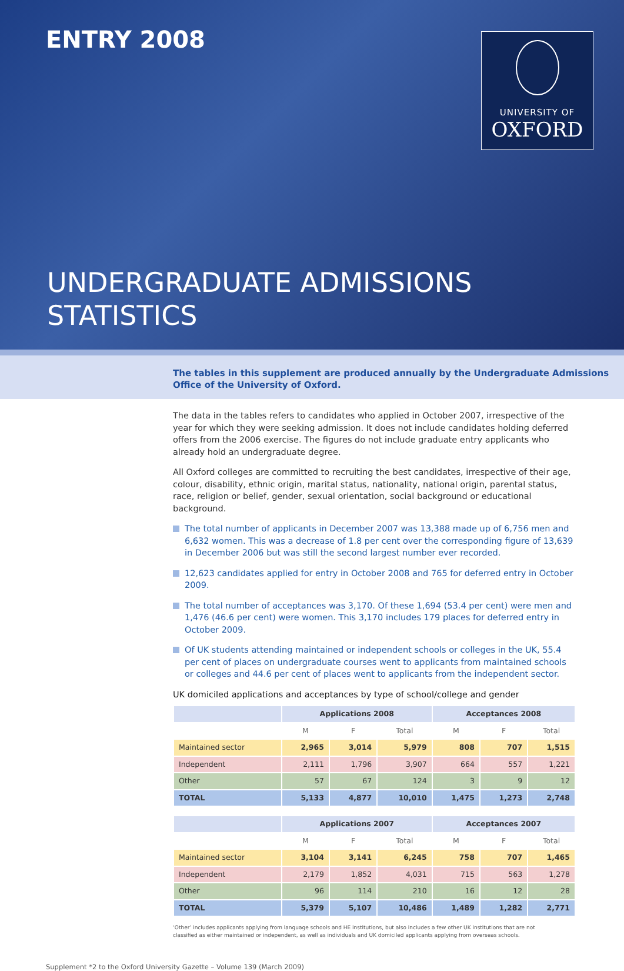ENTRY 2008
UNIVERSITY OF
OXFORD
UNDERGRADUATE ADMISSIONS
STATISTICS
The tables in this supplement are produced annually by the Undergraduate Admissions
Office of the University of Oxford.
The data in the tables refers to candidates who applied in October 2007, irrespective of the year for which they were seeking admission. It does not include candidates holding deferred offers from the 2006 exercise. The figures do not include graduate entry applicants who already hold an undergraduate degree.
All Oxford colleges are committed to recruiting the best candidates, irrespective of their age, colour, disability, ethnic origin, marital status, nationality, national origin, parental status, race, religion or belief, gender, sexual orientation, social background or educational background.
The total number of applicants in December 2007 was 13,388 made up of 6,756 men and 6,632 women. This was a decrease of 1.8 per cent over the corresponding figure of 13,639 in December 2006 but was still the second largest number ever recorded.
12,623 candidates applied for entry in October 2008 and 765 for deferred entry in October 2009.
The total number of acceptances was 3,170. Of these 1,694 (53.4 per cent) were men and 1,476 (46.6 per cent) were women. This 3,170 includes 179 places for deferred entry in October 2009.
Of UK students attending maintained or independent schools or colleges in the UK, 55.4 per cent of places on undergraduate courses went to applicants from maintained schools or colleges and 44.6 per cent of places went to applicants from the independent sector.
UK domiciled applications and acceptances by type of school/college and gender
| | Applications 2008 | | | Acceptances 2008 | | |
| --- | --- | --- | --- | --- | --- | --- |
| | M | F | Total | M | F | Total |
| Maintained sector | 2,965 | 3,014 | 5,979 | 808 | 707 | 1,515 |
| Independent | 2,111 | 1,796 | 3,907 | 664 | 557 | 1,221 |
| Other | 57 | 67 | 124 | 3 | 9 | 12 |
| TOTAL | 5,133 | 4,877 | 10,010 | 1,475 | 1,273 | 2,748 |
| | Applications 2007 | | | Acceptances 2007 | | |
| --- | --- | --- | --- | --- | --- | --- |
| | M | F | Total | M | F | Total |
| Maintained sector | 3,104 | 3,141 | 6,245 | 758 | 707 | 1,465 |
| Independent | 2,179 | 1,852 | 4,031 | 715 | 563 | 1,278 |
| Other | 96 | 114 | 210 | 16 | 12 | 28 |
| TOTAL | 5,379 | 5,107 | 10,486 | 1,489 | 1,282 | 2,771 |
‘Other’ includes applicants applying from language schools and HE institutions, but also includes a few other UK institutions that are not
classified as either maintained or independent, as well as individuals and UK domiciled applicants applying from overseas schools.
Supplement *2 to the Oxford University Gazette – Volume 139 (March 2009)